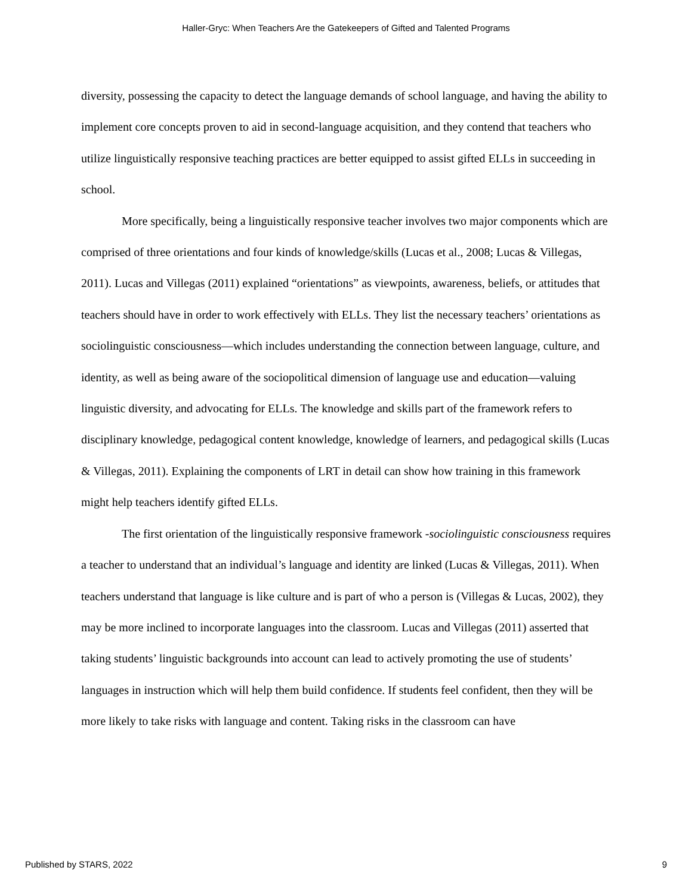Haller-Gryc: When Teachers Are the Gatekeepers of Gifted and Talented Programs
diversity, possessing the capacity to detect the language demands of school language, and having the ability to implement core concepts proven to aid in second-language acquisition, and they contend that teachers who utilize linguistically responsive teaching practices are better equipped to assist gifted ELLs in succeeding in school.
More specifically, being a linguistically responsive teacher involves two major components which are comprised of three orientations and four kinds of knowledge/skills (Lucas et al., 2008; Lucas & Villegas, 2011). Lucas and Villegas (2011) explained “orientations” as viewpoints, awareness, beliefs, or attitudes that teachers should have in order to work effectively with ELLs. They list the necessary teachers’ orientations as sociolinguistic consciousness—which includes understanding the connection between language, culture, and identity, as well as being aware of the sociopolitical dimension of language use and education—valuing linguistic diversity, and advocating for ELLs. The knowledge and skills part of the framework refers to disciplinary knowledge, pedagogical content knowledge, knowledge of learners, and pedagogical skills (Lucas & Villegas, 2011). Explaining the components of LRT in detail can show how training in this framework might help teachers identify gifted ELLs.
The first orientation of the linguistically responsive framework -sociolinguistic consciousness requires a teacher to understand that an individual’s language and identity are linked (Lucas & Villegas, 2011). When teachers understand that language is like culture and is part of who a person is (Villegas & Lucas, 2002), they may be more inclined to incorporate languages into the classroom. Lucas and Villegas (2011) asserted that taking students’ linguistic backgrounds into account can lead to actively promoting the use of students’ languages in instruction which will help them build confidence. If students feel confident, then they will be more likely to take risks with language and content. Taking risks in the classroom can have
Published by STARS, 2022 9